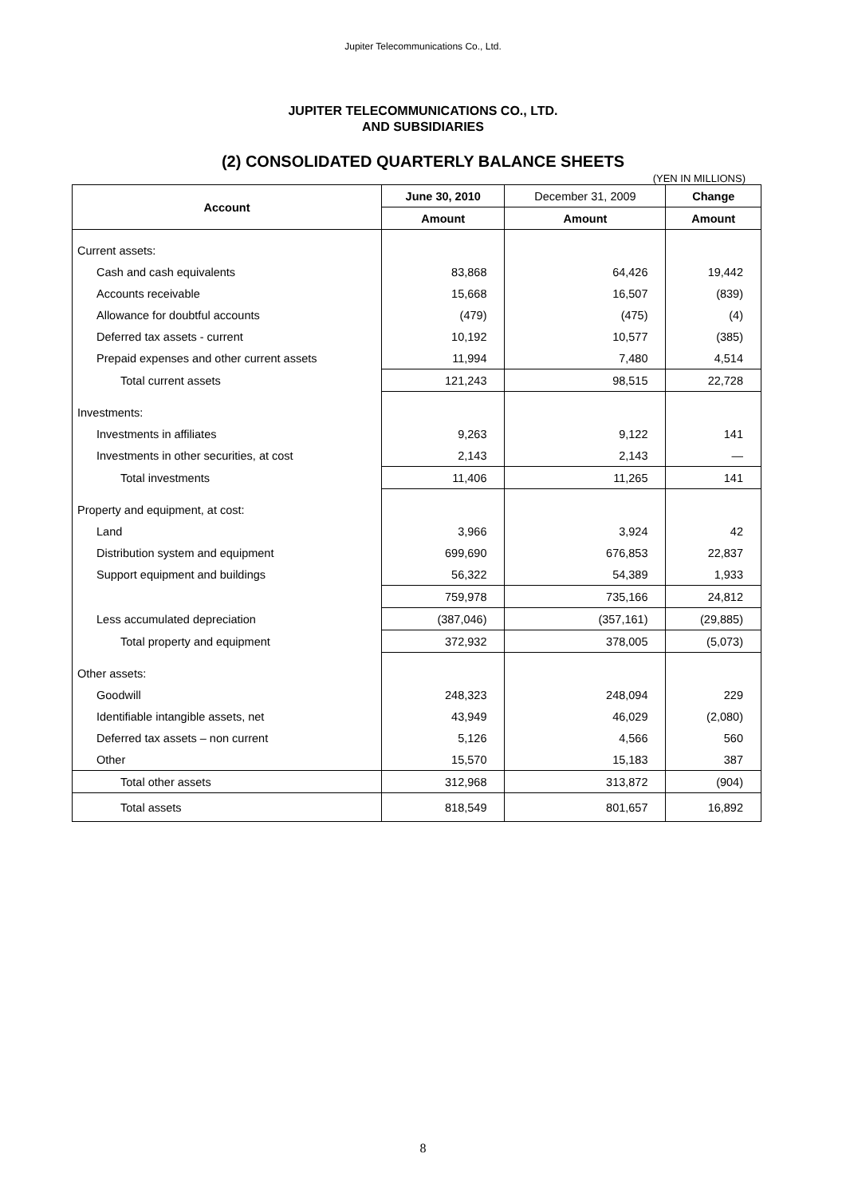Jupiter Telecommunications Co., Ltd.
JUPITER TELECOMMUNICATIONS CO., LTD.
AND SUBSIDIARIES
(2) CONSOLIDATED QUARTERLY BALANCE SHEETS
(YEN IN MILLIONS)
| Account | June 30, 2010 | December 31, 2009 | Change |
| --- | --- | --- | --- |
| | Amount | Amount | Amount |
| Current assets: | | | |
| Cash and cash equivalents | 83,868 | 64,426 | 19,442 |
| Accounts receivable | 15,668 | 16,507 | (839) |
| Allowance for doubtful accounts | (479) | (475) | (4) |
| Deferred tax assets - current | 10,192 | 10,577 | (385) |
| Prepaid expenses and other current assets | 11,994 | 7,480 | 4,514 |
| Total current assets | 121,243 | 98,515 | 22,728 |
| Investments: | | | |
| Investments in affiliates | 9,263 | 9,122 | 141 |
| Investments in other securities, at cost | 2,143 | 2,143 | — |
| Total investments | 11,406 | 11,265 | 141 |
| Property and equipment, at cost: | | | |
| Land | 3,966 | 3,924 | 42 |
| Distribution system and equipment | 699,690 | 676,853 | 22,837 |
| Support equipment and buildings | 56,322 | 54,389 | 1,933 |
| | 759,978 | 735,166 | 24,812 |
| Less accumulated depreciation | (387,046) | (357,161) | (29,885) |
| Total property and equipment | 372,932 | 378,005 | (5,073) |
| Other assets: | | | |
| Goodwill | 248,323 | 248,094 | 229 |
| Identifiable intangible assets, net | 43,949 | 46,029 | (2,080) |
| Deferred tax assets – non current | 5,126 | 4,566 | 560 |
| Other | 15,570 | 15,183 | 387 |
| Total other assets | 312,968 | 313,872 | (904) |
| Total assets | 818,549 | 801,657 | 16,892 |
8